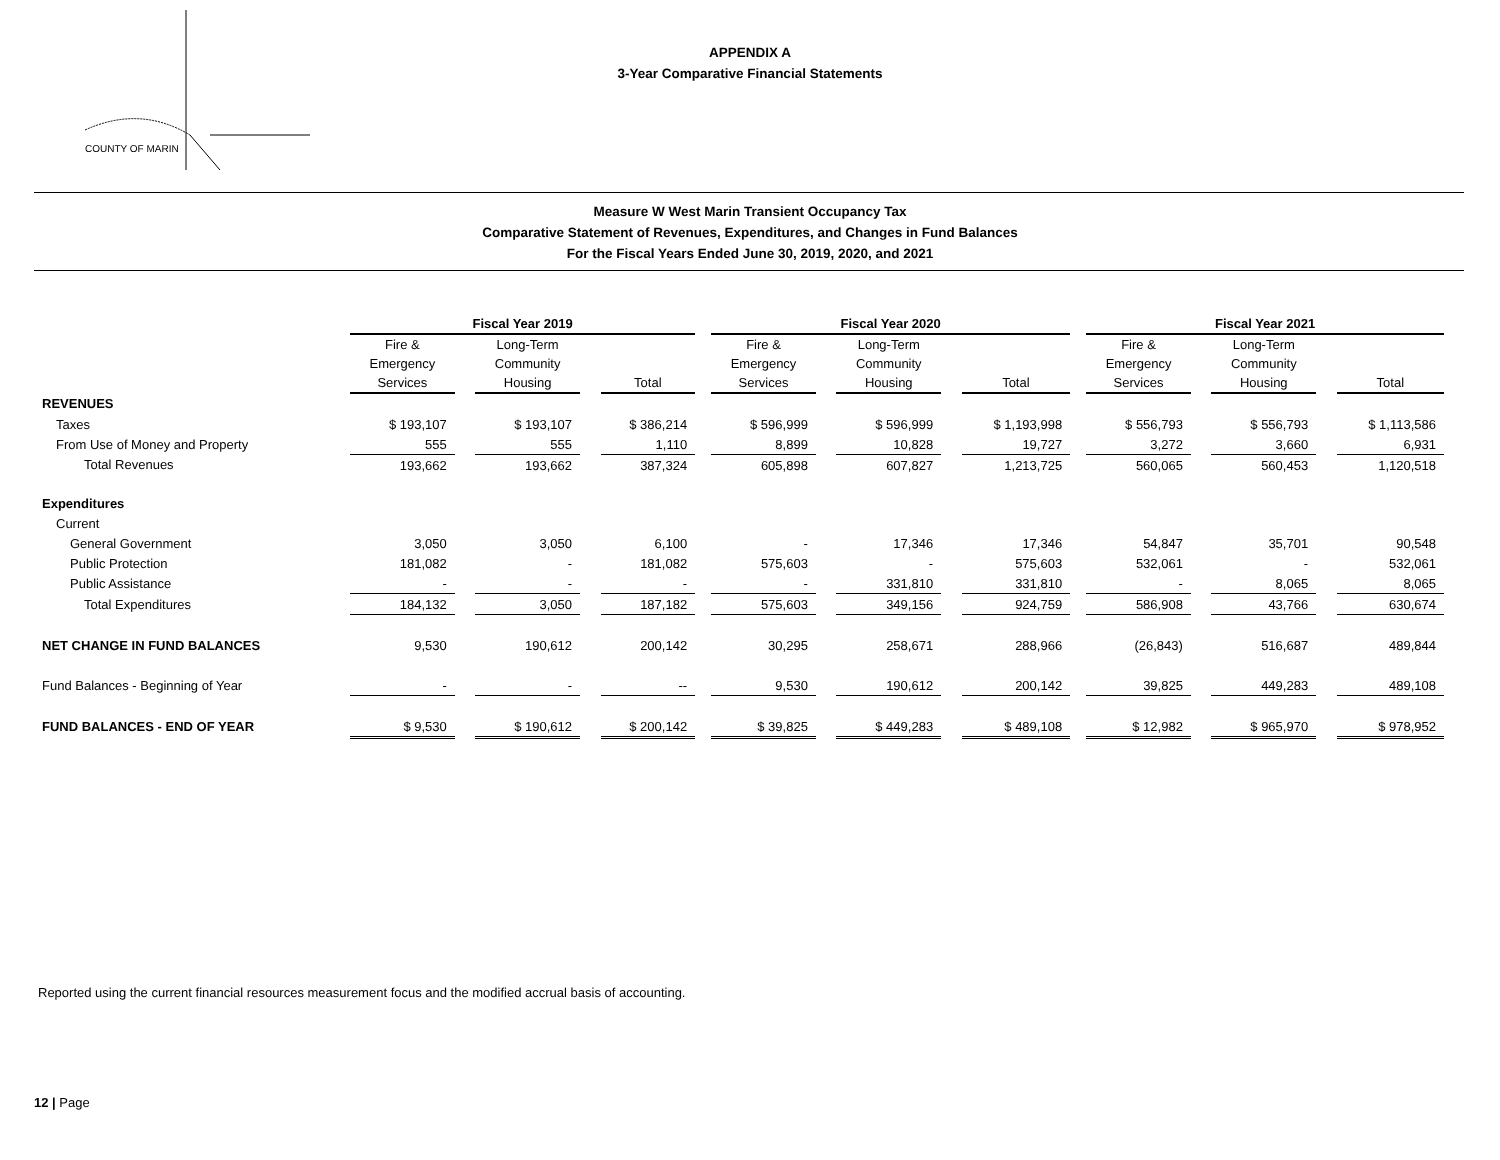COUNTY OF MARIN
APPENDIX A
3-Year Comparative Financial Statements
Measure W West Marin Transient Occupancy Tax
Comparative Statement of Revenues, Expenditures, and Changes in Fund Balances
For the Fiscal Years Ended June 30, 2019, 2020, and 2021
| | Fiscal Year 2019 | | | | | | Fiscal Year 2020 | | | | | | Fiscal Year 2021 | | | | |
| | Fire & Emergency Services | | Long-Term Community Housing | | Total | | Fire & Emergency Services | | Long-Term Community Housing | | Total | | Fire & Emergency Services | | Long-Term Community Housing | | Total |
| REVENUES | | | | | | | | | | | | | | | | | |
| Taxes | $ 193,107 | | $ 193,107 | | $ 386,214 | | $ 596,999 | | $ 596,999 | | $ 1,193,998 | | $ 556,793 | | $ 556,793 | | $ 1,113,586 |
| From Use of Money and Property | 555 | | 555 | | 1,110 | | 8,899 | | 10,828 | | 19,727 | | 3,272 | | 3,660 | | 6,931 |
| Total Revenues | 193,662 | | 193,662 | | 387,324 | | 605,898 | | 607,827 | | 1,213,725 | | 560,065 | | 560,453 | | 1,120,518 |
| Expenditures | | | | | | | | | | | | | | | | | |
| Current | | | | | | | | | | | | | | | | | |
| General Government | 3,050 | | 3,050 | | 6,100 | | - | | 17,346 | | 17,346 | | 54,847 | | 35,701 | | 90,548 |
| Public Protection | 181,082 | | - | | 181,082 | | 575,603 | | - | | 575,603 | | 532,061 | | - | | 532,061 |
| Public Assistance | - | | - | | - | | - | | 331,810 | | 331,810 | | - | | 8,065 | | 8,065 |
| Total Expenditures | 184,132 | | 3,050 | | 187,182 | | 575,603 | | 349,156 | | 924,759 | | 586,908 | | 43,766 | | 630,674 |
| NET CHANGE IN FUND BALANCES | 9,530 | | 190,612 | | 200,142 | | 30,295 | | 258,671 | | 288,966 | | (26,843) | | 516,687 | | 489,844 |
| Fund Balances - Beginning of Year | - | | - | | -- | | 9,530 | | 190,612 | | 200,142 | | 39,825 | | 449,283 | | 489,108 |
| FUND BALANCES - END OF YEAR | $ 9,530 | | $ 190,612 | | $ 200,142 | | $ 39,825 | | $ 449,283 | | $ 489,108 | | $ 12,982 | | $ 965,970 | | $ 978,952 |
Reported using the current financial resources measurement focus and the modified accrual basis of accounting.
12 | Page